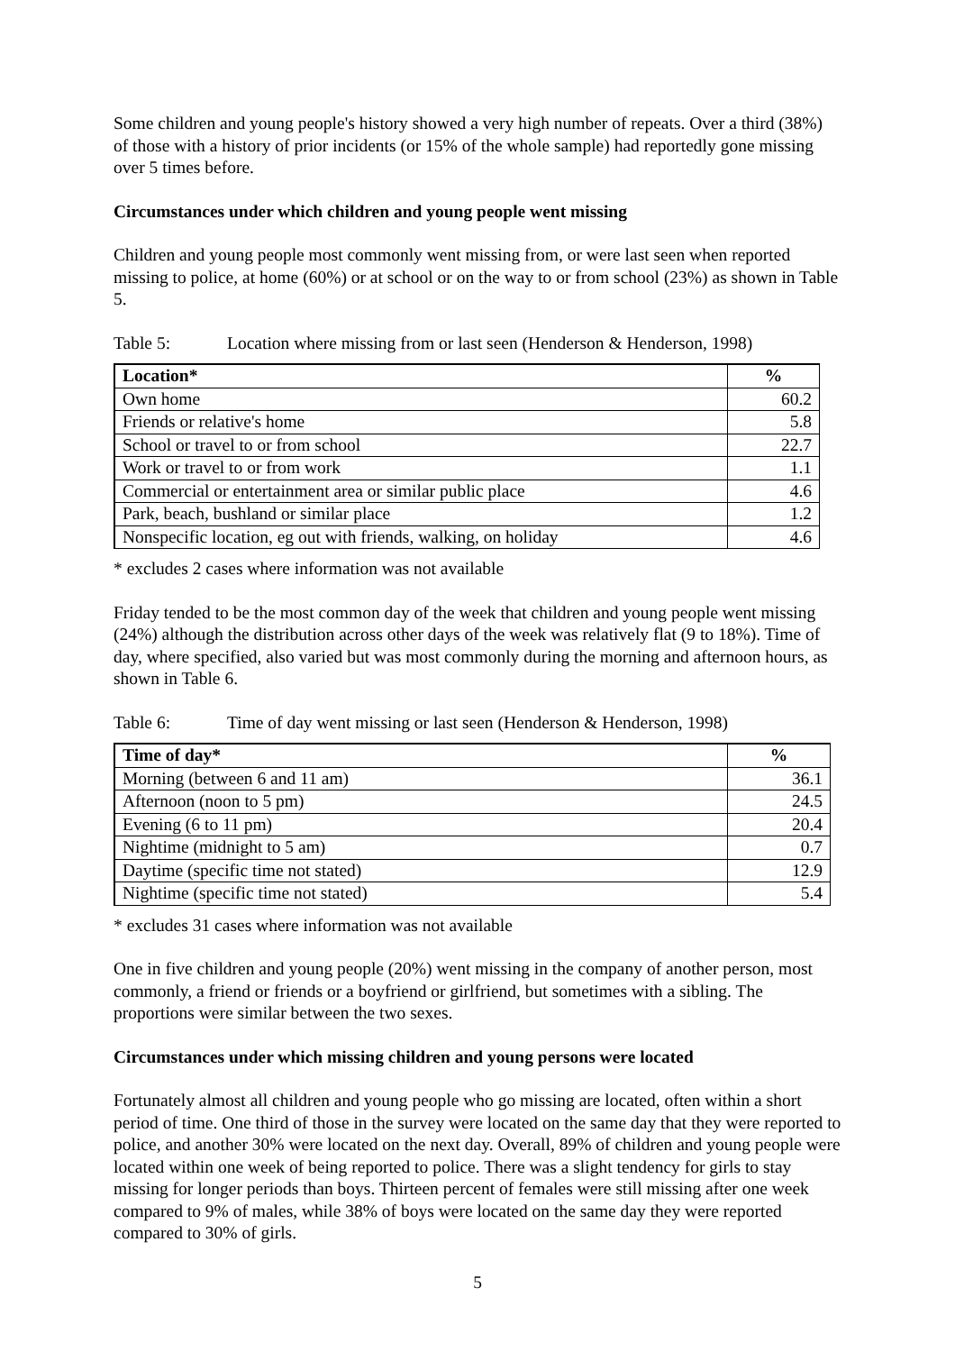Some children and young people's history showed a very high number of repeats. Over a third (38%) of those with a history of prior incidents (or 15% of the whole sample) had reportedly gone missing over 5 times before.
Circumstances under which children and young people went missing
Children and young people most commonly went missing from, or were last seen when reported missing to police, at home (60%) or at school or on the way to or from school (23%) as shown in Table 5.
Table 5: Location where missing from or last seen (Henderson & Henderson, 1998)
| Location* | % |
| --- | --- |
| Own home | 60.2 |
| Friends or relative's home | 5.8 |
| School or travel to or from school | 22.7 |
| Work or travel to or from work | 1.1 |
| Commercial or entertainment area or similar public place | 4.6 |
| Park, beach, bushland or similar place | 1.2 |
| Nonspecific location, eg out with friends, walking, on holiday | 4.6 |
* excludes 2 cases where information was not available
Friday tended to be the most common day of the week that children and young people went missing (24%) although the distribution across other days of the week was relatively flat (9 to 18%). Time of day, where specified, also varied but was most commonly during the morning and afternoon hours, as shown in Table 6.
Table 6: Time of day went missing or last seen (Henderson & Henderson, 1998)
| Time of day* | % |
| --- | --- |
| Morning (between 6 and 11 am) | 36.1 |
| Afternoon (noon to 5 pm) | 24.5 |
| Evening (6 to 11 pm) | 20.4 |
| Nightime (midnight to 5 am) | 0.7 |
| Daytime (specific time not stated) | 12.9 |
| Nightime (specific time not stated) | 5.4 |
* excludes 31 cases where information was not available
One in five children and young people (20%) went missing in the company of another person, most commonly, a friend or friends or a boyfriend or girlfriend, but sometimes with a sibling. The proportions were similar between the two sexes.
Circumstances under which missing children and young persons were located
Fortunately almost all children and young people who go missing are located, often within a short period of time. One third of those in the survey were located on the same day that they were reported to police, and another 30% were located on the next day. Overall, 89% of children and young people were located within one week of being reported to police. There was a slight tendency for girls to stay missing for longer periods than boys. Thirteen percent of females were still missing after one week compared to 9% of males, while 38% of boys were located on the same day they were reported compared to 30% of girls.
5